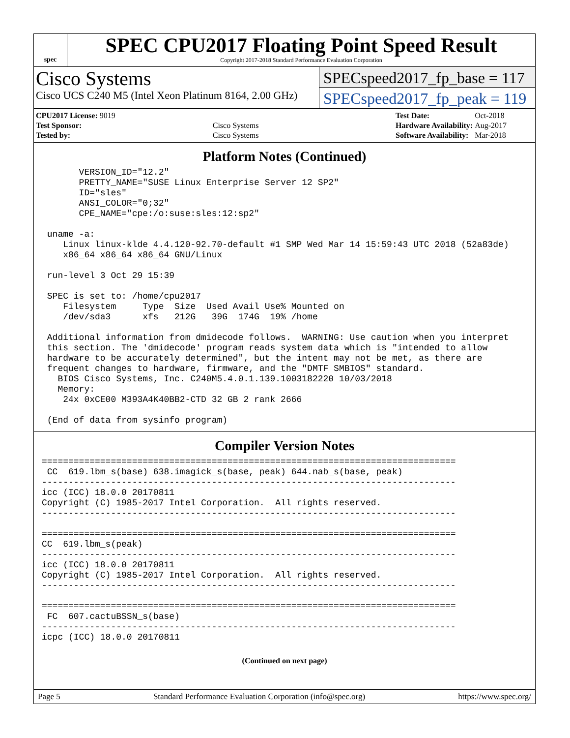spec
SPEC CPU2017 Floating Point Speed Result
Copyright 2017-2018 Standard Performance Evaluation Corporation
Cisco Systems
Cisco UCS C240 M5 (Intel Xeon Platinum 8164, 2.00 GHz)
SPECspeed2017_fp_base = 117
SPECspeed2017_fp_peak = 119
| CPU2017 License: 9019 | |
| Test Sponsor: | Cisco Systems |
| Tested by: | Cisco Systems |
| Test Date: | Oct-2018 |
| Hardware Availability: | Aug-2017 |
| Software Availability: | Mar-2018 |
Platform Notes (Continued)
       VERSION_ID="12.2"
       PRETTY_NAME="SUSE Linux Enterprise Server 12 SP2"
       ID="sles"
       ANSI_COLOR="0;32"
       CPE_NAME="cpe:/o:suse:sles:12:sp2"

 uname -a:
    Linux linux-klde 4.4.120-92.70-default #1 SMP Wed Mar 14 15:59:43 UTC 2018 (52a83de)
    x86_64 x86_64 x86_64 GNU/Linux

 run-level 3 Oct 29 15:39

 SPEC is set to: /home/cpu2017
    Filesystem     Type  Size  Used Avail Use% Mounted on
    /dev/sda3      xfs   212G   39G  174G  19% /home

 Additional information from dmidecode follows.  WARNING: Use caution when you interpret
 this section. The 'dmidecode' program reads system data which is "intended to allow
 hardware to be accurately determined", but the intent may not be met, as there are
 frequent changes to hardware, firmware, and the "DMTF SMBIOS" standard.
   BIOS Cisco Systems, Inc. C240M5.4.0.1.139.1003182220 10/03/2018
   Memory:
    24x 0xCE00 M393A4K40BB2-CTD 32 GB 2 rank 2666

 (End of data from sysinfo program)
Compiler Version Notes
==============================================================================
 CC  619.lbm_s(base) 638.imagick_s(base, peak) 644.nab_s(base, peak)
------------------------------------------------------------------------------
icc (ICC) 18.0.0 20170811
Copyright (C) 1985-2017 Intel Corporation.  All rights reserved.
------------------------------------------------------------------------------

==============================================================================
CC  619.lbm_s(peak)
------------------------------------------------------------------------------
icc (ICC) 18.0.0 20170811
Copyright (C) 1985-2017 Intel Corporation.  All rights reserved.
------------------------------------------------------------------------------

==============================================================================
 FC  607.cactuBSSN_s(base)
------------------------------------------------------------------------------
icpc (ICC) 18.0.0 20170811
(Continued on next page)
Page 5 Standard Performance Evaluation Corporation (info@spec.org) https://www.spec.org/